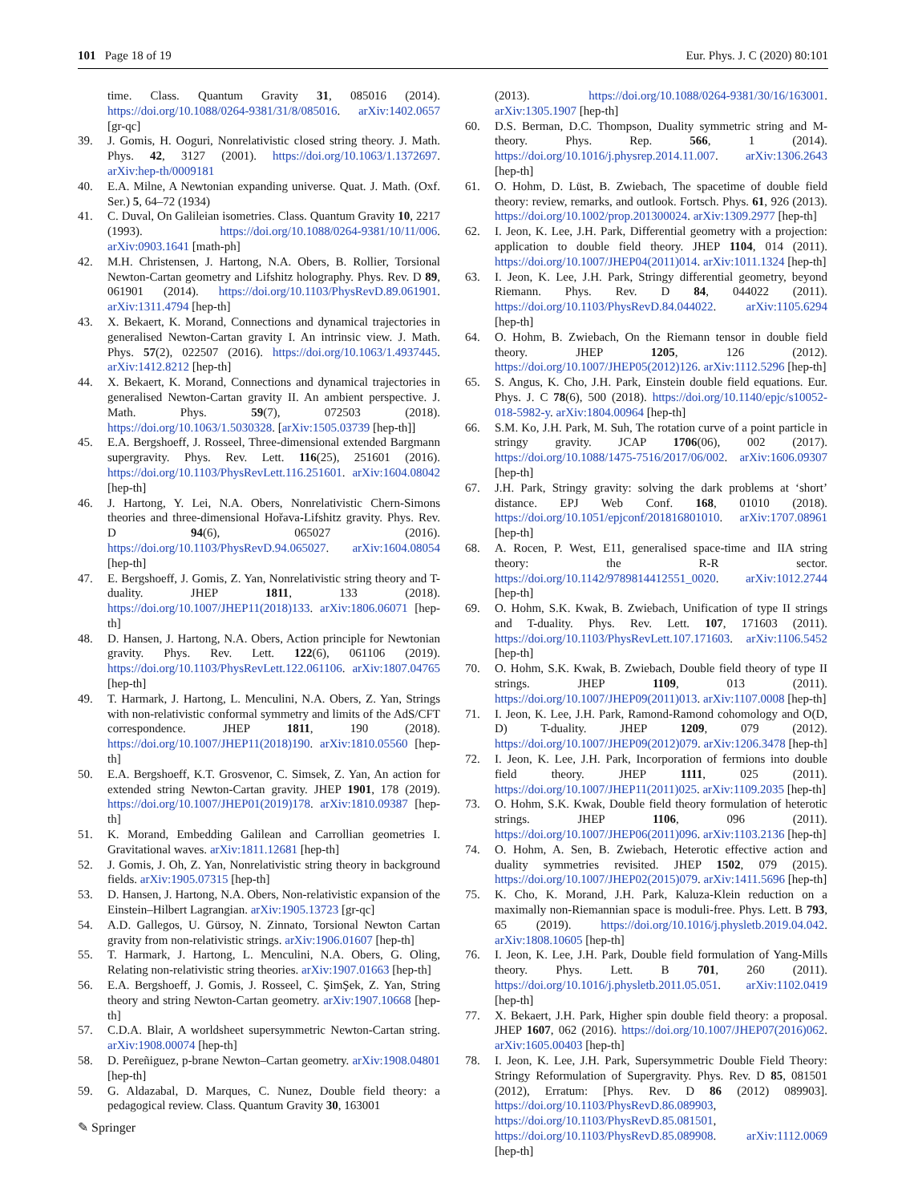101 Page 18 of 19 Eur. Phys. J. C (2020) 80:101
time. Class. Quantum Gravity 31, 085016 (2014). https://doi.org/10.1088/0264-9381/31/8/085016. arXiv:1402.0657 [gr-qc]
39. J. Gomis, H. Ooguri, Nonrelativistic closed string theory. J. Math. Phys. 42, 3127 (2001). https://doi.org/10.1063/1.1372697. arXiv:hep-th/0009181
40. E.A. Milne, A Newtonian expanding universe. Quat. J. Math. (Oxf. Ser.) 5, 64–72 (1934)
41. C. Duval, On Galileian isometries. Class. Quantum Gravity 10, 2217 (1993). https://doi.org/10.1088/0264-9381/10/11/006. arXiv:0903.1641 [math-ph]
42. M.H. Christensen, J. Hartong, N.A. Obers, B. Rollier, Torsional Newton-Cartan geometry and Lifshitz holography. Phys. Rev. D 89, 061901 (2014). https://doi.org/10.1103/PhysRevD.89.061901. arXiv:1311.4794 [hep-th]
43. X. Bekaert, K. Morand, Connections and dynamical trajectories in generalised Newton-Cartan gravity I. An intrinsic view. J. Math. Phys. 57(2), 022507 (2016). https://doi.org/10.1063/1.4937445. arXiv:1412.8212 [hep-th]
44. X. Bekaert, K. Morand, Connections and dynamical trajectories in generalised Newton-Cartan gravity II. An ambient perspective. J. Math. Phys. 59(7), 072503 (2018). https://doi.org/10.1063/1.5030328. [arXiv:1505.03739 [hep-th]]
45. E.A. Bergshoeff, J. Rosseel, Three-dimensional extended Bargmann supergravity. Phys. Rev. Lett. 116(25), 251601 (2016). https://doi.org/10.1103/PhysRevLett.116.251601. arXiv:1604.08042 [hep-th]
46. J. Hartong, Y. Lei, N.A. Obers, Nonrelativistic Chern-Simons theories and three-dimensional Hořava-Lifshitz gravity. Phys. Rev. D 94(6), 065027 (2016). https://doi.org/10.1103/PhysRevD.94.065027. arXiv:1604.08054 [hep-th]
47. E. Bergshoeff, J. Gomis, Z. Yan, Nonrelativistic string theory and T-duality. JHEP 1811, 133 (2018). https://doi.org/10.1007/JHEP11(2018)133. arXiv:1806.06071 [hep-th]
48. D. Hansen, J. Hartong, N.A. Obers, Action principle for Newtonian gravity. Phys. Rev. Lett. 122(6), 061106 (2019). https://doi.org/10.1103/PhysRevLett.122.061106. arXiv:1807.04765 [hep-th]
49. T. Harmark, J. Hartong, L. Menculini, N.A. Obers, Z. Yan, Strings with non-relativistic conformal symmetry and limits of the AdS/CFT correspondence. JHEP 1811, 190 (2018). https://doi.org/10.1007/JHEP11(2018)190. arXiv:1810.05560 [hep-th]
50. E.A. Bergshoeff, K.T. Grosvenor, C. Simsek, Z. Yan, An action for extended string Newton-Cartan gravity. JHEP 1901, 178 (2019). https://doi.org/10.1007/JHEP01(2019)178. arXiv:1810.09387 [hep-th]
51. K. Morand, Embedding Galilean and Carrollian geometries I. Gravitational waves. arXiv:1811.12681 [hep-th]
52. J. Gomis, J. Oh, Z. Yan, Nonrelativistic string theory in background fields. arXiv:1905.07315 [hep-th]
53. D. Hansen, J. Hartong, N.A. Obers, Non-relativistic expansion of the Einstein–Hilbert Lagrangian. arXiv:1905.13723 [gr-qc]
54. A.D. Gallegos, U. Gürsoy, N. Zinnato, Torsional Newton Cartan gravity from non-relativistic strings. arXiv:1906.01607 [hep-th]
55. T. Harmark, J. Hartong, L. Menculini, N.A. Obers, G. Oling, Relating non-relativistic string theories. arXiv:1907.01663 [hep-th]
56. E.A. Bergshoeff, J. Gomis, J. Rosseel, C. ŞimŞek, Z. Yan, String theory and string Newton-Cartan geometry. arXiv:1907.10668 [hep-th]
57. C.D.A. Blair, A worldsheet supersymmetric Newton-Cartan string. arXiv:1908.00074 [hep-th]
58. D. Pereñiguez, p-brane Newton–Cartan geometry. arXiv:1908.04801 [hep-th]
59. G. Aldazabal, D. Marques, C. Nunez, Double field theory: a pedagogical review. Class. Quantum Gravity 30, 163001
(2013). https://doi.org/10.1088/0264-9381/30/16/163001. arXiv:1305.1907 [hep-th]
60. D.S. Berman, D.C. Thompson, Duality symmetric string and M-theory. Phys. Rep. 566, 1 (2014). https://doi.org/10.1016/j.physrep.2014.11.007. arXiv:1306.2643 [hep-th]
61. O. Hohm, D. Lüst, B. Zwiebach, The spacetime of double field theory: review, remarks, and outlook. Fortsch. Phys. 61, 926 (2013). https://doi.org/10.1002/prop.201300024. arXiv:1309.2977 [hep-th]
62. I. Jeon, K. Lee, J.H. Park, Differential geometry with a projection: application to double field theory. JHEP 1104, 014 (2011). https://doi.org/10.1007/JHEP04(2011)014. arXiv:1011.1324 [hep-th]
63. I. Jeon, K. Lee, J.H. Park, Stringy differential geometry, beyond Riemann. Phys. Rev. D 84, 044022 (2011). https://doi.org/10.1103/PhysRevD.84.044022. arXiv:1105.6294 [hep-th]
64. O. Hohm, B. Zwiebach, On the Riemann tensor in double field theory. JHEP 1205, 126 (2012). https://doi.org/10.1007/JHEP05(2012)126. arXiv:1112.5296 [hep-th]
65. S. Angus, K. Cho, J.H. Park, Einstein double field equations. Eur. Phys. J. C 78(6), 500 (2018). https://doi.org/10.1140/epjc/s10052-018-5982-y. arXiv:1804.00964 [hep-th]
66. S.M. Ko, J.H. Park, M. Suh, The rotation curve of a point particle in stringy gravity. JCAP 1706(06), 002 (2017). https://doi.org/10.1088/1475-7516/2017/06/002. arXiv:1606.09307 [hep-th]
67. J.H. Park, Stringy gravity: solving the dark problems at ‘short’ distance. EPJ Web Conf. 168, 01010 (2018). https://doi.org/10.1051/epjconf/201816801010. arXiv:1707.08961 [hep-th]
68. A. Rocen, P. West, E11, generalised space-time and IIA string theory: the R-R sector. https://doi.org/10.1142/9789814412551_0020. arXiv:1012.2744 [hep-th]
69. O. Hohm, S.K. Kwak, B. Zwiebach, Unification of type II strings and T-duality. Phys. Rev. Lett. 107, 171603 (2011). https://doi.org/10.1103/PhysRevLett.107.171603. arXiv:1106.5452 [hep-th]
70. O. Hohm, S.K. Kwak, B. Zwiebach, Double field theory of type II strings. JHEP 1109, 013 (2011). https://doi.org/10.1007/JHEP09(2011)013. arXiv:1107.0008 [hep-th]
71. I. Jeon, K. Lee, J.H. Park, Ramond-Ramond cohomology and O(D, D) T-duality. JHEP 1209, 079 (2012). https://doi.org/10.1007/JHEP09(2012)079. arXiv:1206.3478 [hep-th]
72. I. Jeon, K. Lee, J.H. Park, Incorporation of fermions into double field theory. JHEP 1111, 025 (2011). https://doi.org/10.1007/JHEP11(2011)025. arXiv:1109.2035 [hep-th]
73. O. Hohm, S.K. Kwak, Double field theory formulation of heterotic strings. JHEP 1106, 096 (2011). https://doi.org/10.1007/JHEP06(2011)096. arXiv:1103.2136 [hep-th]
74. O. Hohm, A. Sen, B. Zwiebach, Heterotic effective action and duality symmetries revisited. JHEP 1502, 079 (2015). https://doi.org/10.1007/JHEP02(2015)079. arXiv:1411.5696 [hep-th]
75. K. Cho, K. Morand, J.H. Park, Kaluza-Klein reduction on a maximally non-Riemannian space is moduli-free. Phys. Lett. B 793, 65 (2019). https://doi.org/10.1016/j.physletb.2019.04.042. arXiv:1808.10605 [hep-th]
76. I. Jeon, K. Lee, J.H. Park, Double field formulation of Yang-Mills theory. Phys. Lett. B 701, 260 (2011). https://doi.org/10.1016/j.physletb.2011.05.051. arXiv:1102.0419 [hep-th]
77. X. Bekaert, J.H. Park, Higher spin double field theory: a proposal. JHEP 1607, 062 (2016). https://doi.org/10.1007/JHEP07(2016)062. arXiv:1605.00403 [hep-th]
78. I. Jeon, K. Lee, J.H. Park, Supersymmetric Double Field Theory: Stringy Reformulation of Supergravity. Phys. Rev. D 85, 081501 (2012), Erratum: [Phys. Rev. D 86 (2012) 089903]. https://doi.org/10.1103/PhysRevD.86.089903, https://doi.org/10.1103/PhysRevD.85.081501, https://doi.org/10.1103/PhysRevD.85.089908. arXiv:1112.0069 [hep-th]
✎ Springer